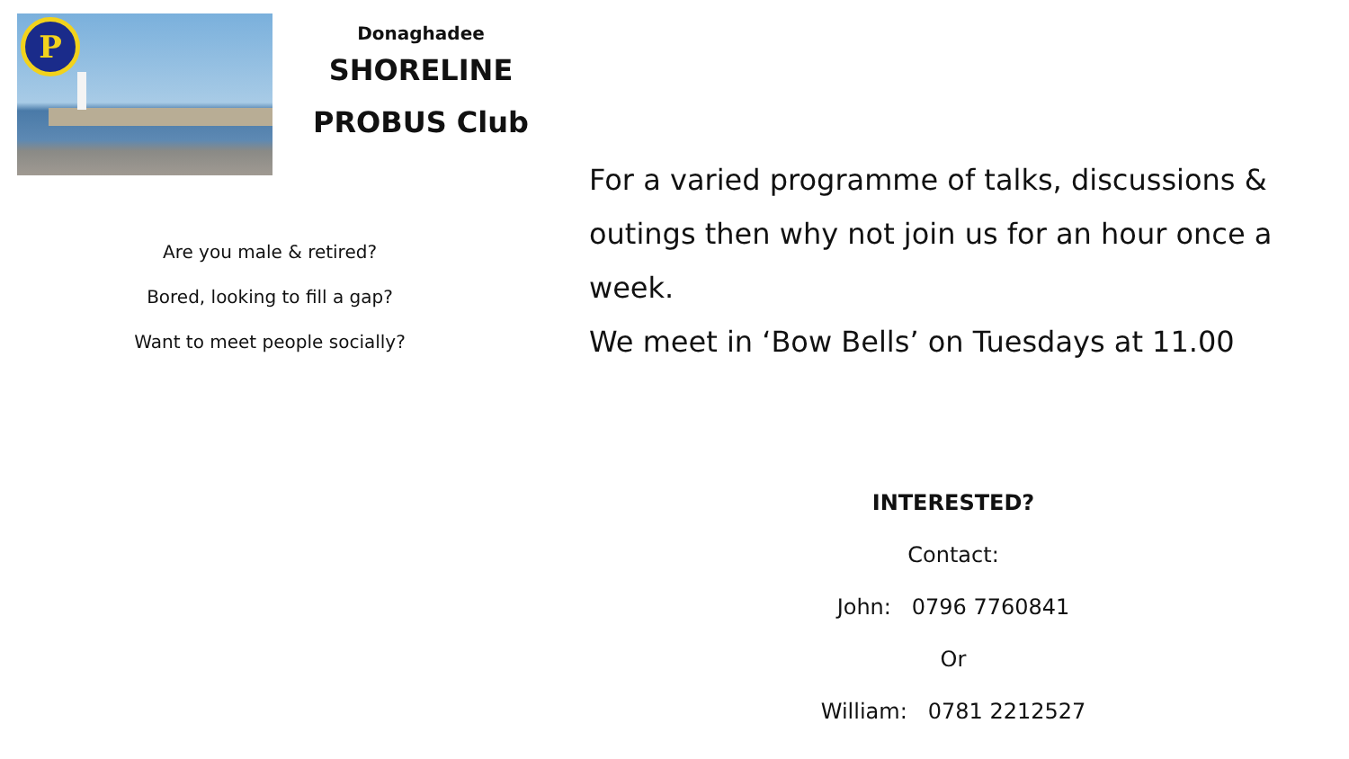P
Donaghadee
SHORELINE
PROBUS Club
Are you male & retired?
Bored, looking to fill a gap?
Want to meet people socially?
For a varied programme of talks, discussions & outings then why not join us for an hour once a week.
We meet in ‘Bow Bells’ on Tuesdays at 11.00
INTERESTED?
Contact:
John: 0796 7760841
Or
William: 0781 2212527